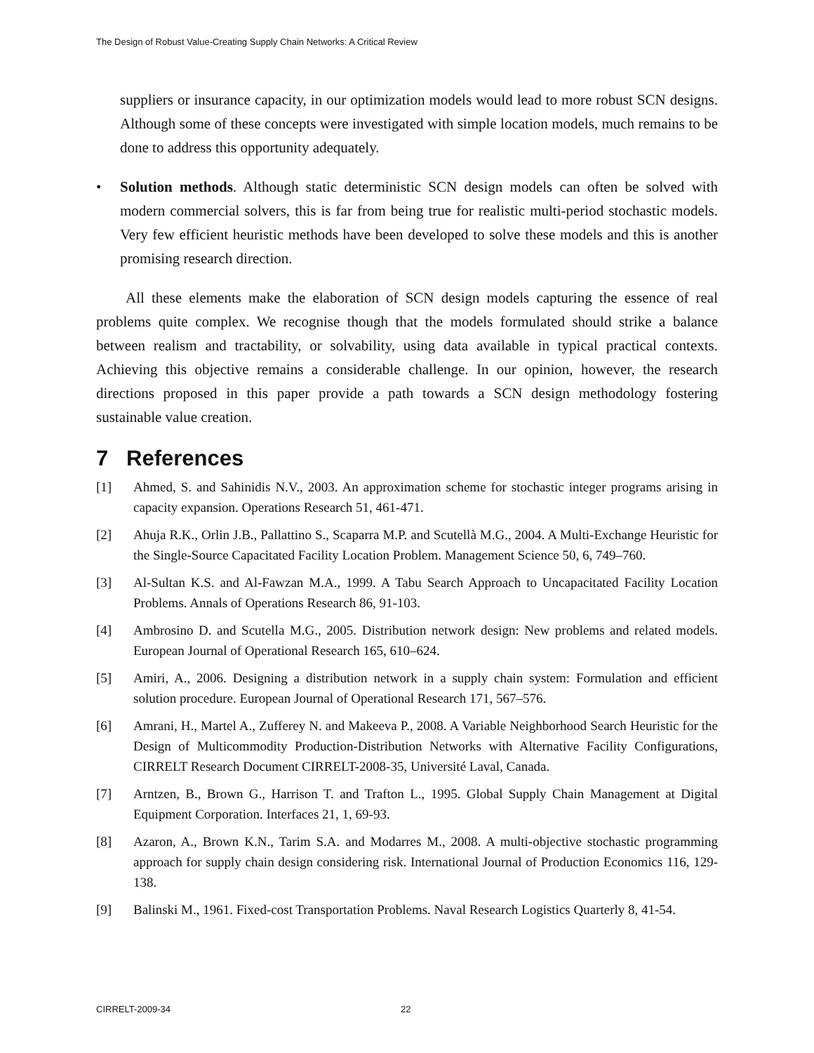The Design of Robust Value-Creating Supply Chain Networks: A Critical Review
suppliers or insurance capacity, in our optimization models would lead to more robust SCN designs. Although some of these concepts were investigated with simple location models, much remains to be done to address this opportunity adequately.
• Solution methods. Although static deterministic SCN design models can often be solved with modern commercial solvers, this is far from being true for realistic multi-period stochastic models. Very few efficient heuristic methods have been developed to solve these models and this is another promising research direction.
All these elements make the elaboration of SCN design models capturing the essence of real problems quite complex. We recognise though that the models formulated should strike a balance between realism and tractability, or solvability, using data available in typical practical contexts. Achieving this objective remains a considerable challenge. In our opinion, however, the research directions proposed in this paper provide a path towards a SCN design methodology fostering sustainable value creation.
7 References
[1] Ahmed, S. and Sahinidis N.V., 2003. An approximation scheme for stochastic integer programs arising in capacity expansion. Operations Research 51, 461-471.
[2] Ahuja R.K., Orlin J.B., Pallattino S., Scaparra M.P. and Scutellà M.G., 2004. A Multi-Exchange Heuristic for the Single-Source Capacitated Facility Location Problem. Management Science 50, 6, 749–760.
[3] Al-Sultan K.S. and Al-Fawzan M.A., 1999. A Tabu Search Approach to Uncapacitated Facility Location Problems. Annals of Operations Research 86, 91-103.
[4] Ambrosino D. and Scutella M.G., 2005. Distribution network design: New problems and related models. European Journal of Operational Research 165, 610–624.
[5] Amiri, A., 2006. Designing a distribution network in a supply chain system: Formulation and efficient solution procedure. European Journal of Operational Research 171, 567–576.
[6] Amrani, H., Martel A., Zufferey N. and Makeeva P., 2008. A Variable Neighborhood Search Heuristic for the Design of Multicommodity Production-Distribution Networks with Alternative Facility Configurations, CIRRELT Research Document CIRRELT-2008-35, Université Laval, Canada.
[7] Arntzen, B., Brown G., Harrison T. and Trafton L., 1995. Global Supply Chain Management at Digital Equipment Corporation. Interfaces 21, 1, 69-93.
[8] Azaron, A., Brown K.N., Tarim S.A. and Modarres M., 2008. A multi-objective stochastic programming approach for supply chain design considering risk. International Journal of Production Economics 116, 129-138.
[9] Balinski M., 1961. Fixed-cost Transportation Problems. Naval Research Logistics Quarterly 8, 41-54.
CIRRELT-2009-34 22